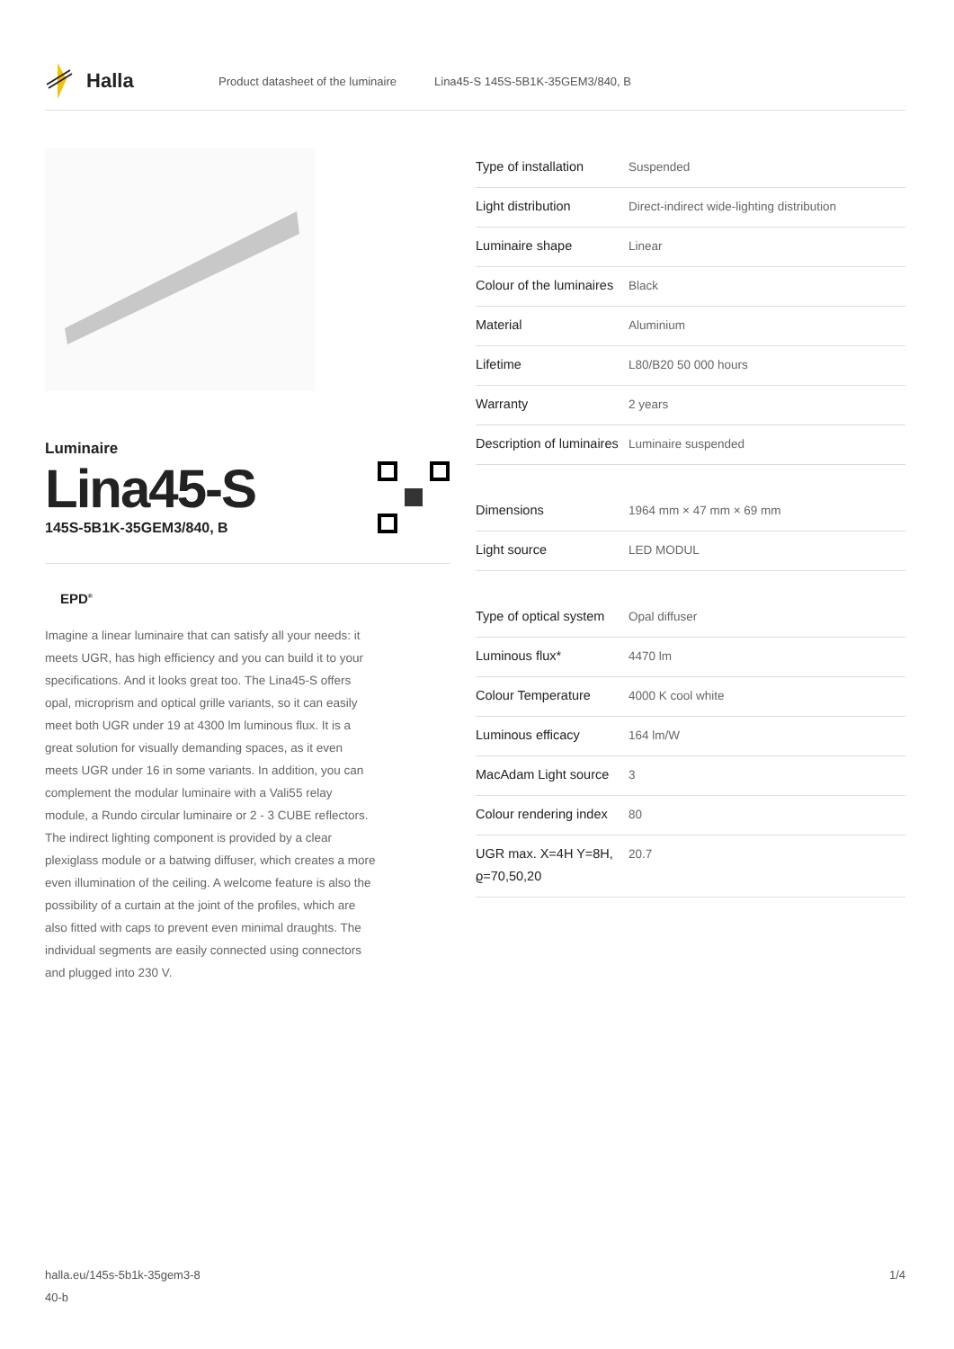Halla
Product datasheet of the luminaire Lina45-S 145S-5B1K-35GEM3/840, B
Luminaire
Lina45-S
145S-5B1K-35GEM3/840, B
EPD<sup>®</sup>
Imagine a linear luminaire that can satisfy all your needs: it meets UGR, has high efficiency and you can build it to your specifications. And it looks great too. The Lina45-S offers opal, microprism and optical grille variants, so it can easily meet both UGR under 19 at 4300 lm luminous flux. It is a great solution for visually demanding spaces, as it even meets UGR under 16 in some variants. In addition, you can complement the modular luminaire with a Vali55 relay module, a Rundo circular luminaire or 2 - 3 CUBE reflectors. The indirect lighting component is provided by a clear plexiglass module or a batwing diffuser, which creates a more even illumination of the ceiling. A welcome feature is also the possibility of a curtain at the joint of the profiles, which are also fitted with caps to prevent even minimal draughts. The individual segments are easily connected using connectors and plugged into 230 V.
| Type of installation | Suspended |
| Light distribution | Direct-indirect wide-lighting distribution |
| Luminaire shape | Linear |
| Colour of the luminaires | Black |
| Material | Aluminium |
| Lifetime | L80/B20 50 000 hours |
| Warranty | 2 years |
| Description of luminaires | Luminaire suspended |
| Dimensions | 1964 mm × 47 mm × 69 mm |
| Light source | LED MODUL |
| Type of optical system | Opal diffuser |
| Luminous flux* | 4470 lm |
| Colour Temperature | 4000 K cool white |
| Luminous efficacy | 164 lm/W |
| MacAdam Light source | 3 |
| Colour rendering index | 80 |
| UGR max. X=4H Y=8H, ϱ=70,50,20 | 20.7 |
halla.eu/145s-5b1k-35gem3-8
40-b
1/4